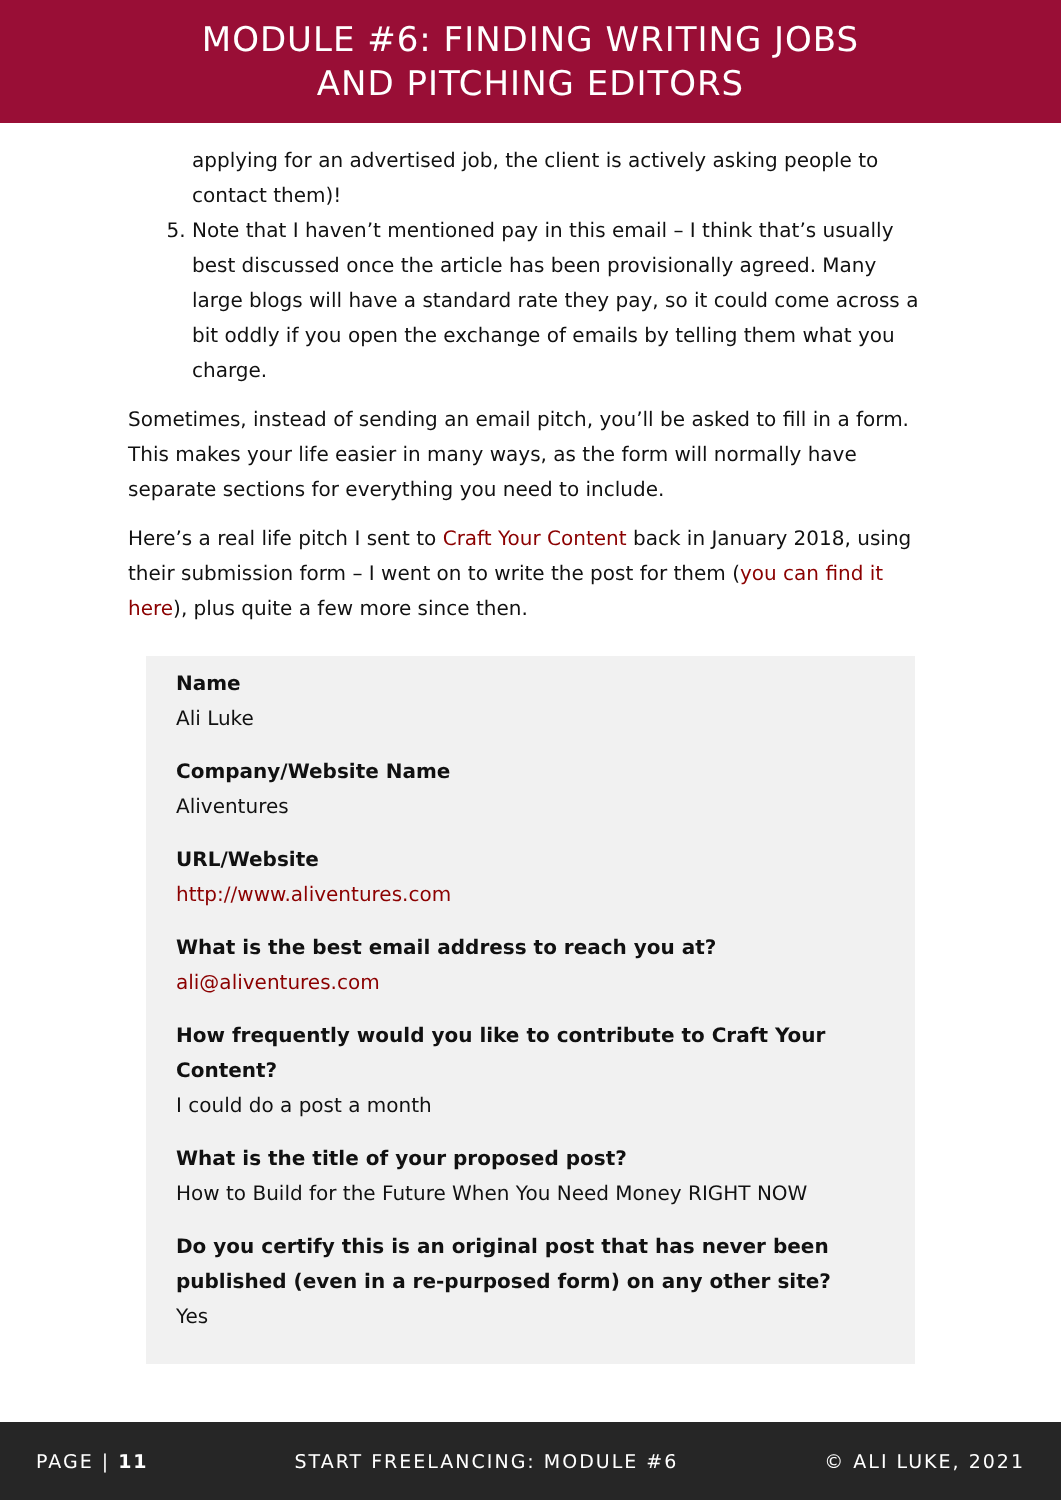MODULE #6: FINDING WRITING JOBS
AND PITCHING EDITORS
applying for an advertised job, the client is actively asking people to contact them)!
5. Note that I haven’t mentioned pay in this email – I think that’s usually best discussed once the article has been provisionally agreed. Many large blogs will have a standard rate they pay, so it could come across a bit oddly if you open the exchange of emails by telling them what you charge.
Sometimes, instead of sending an email pitch, you’ll be asked to fill in a form. This makes your life easier in many ways, as the form will normally have separate sections for everything you need to include.
Here’s a real life pitch I sent to Craft Your Content back in January 2018, using their submission form – I went on to write the post for them (you can find it here), plus quite a few more since then.
Name
Ali Luke
Company/Website Name
Aliventures
URL/Website
http://www.aliventures.com
What is the best email address to reach you at?
ali@aliventures.com
How frequently would you like to contribute to Craft Your Content?
I could do a post a month
What is the title of your proposed post?
How to Build for the Future When You Need Money RIGHT NOW
Do you certify this is an original post that has never been published (even in a re-purposed form) on any other site?
Yes
PAGE | 11 START FREELANCING: MODULE #6 © ALI LUKE, 2021